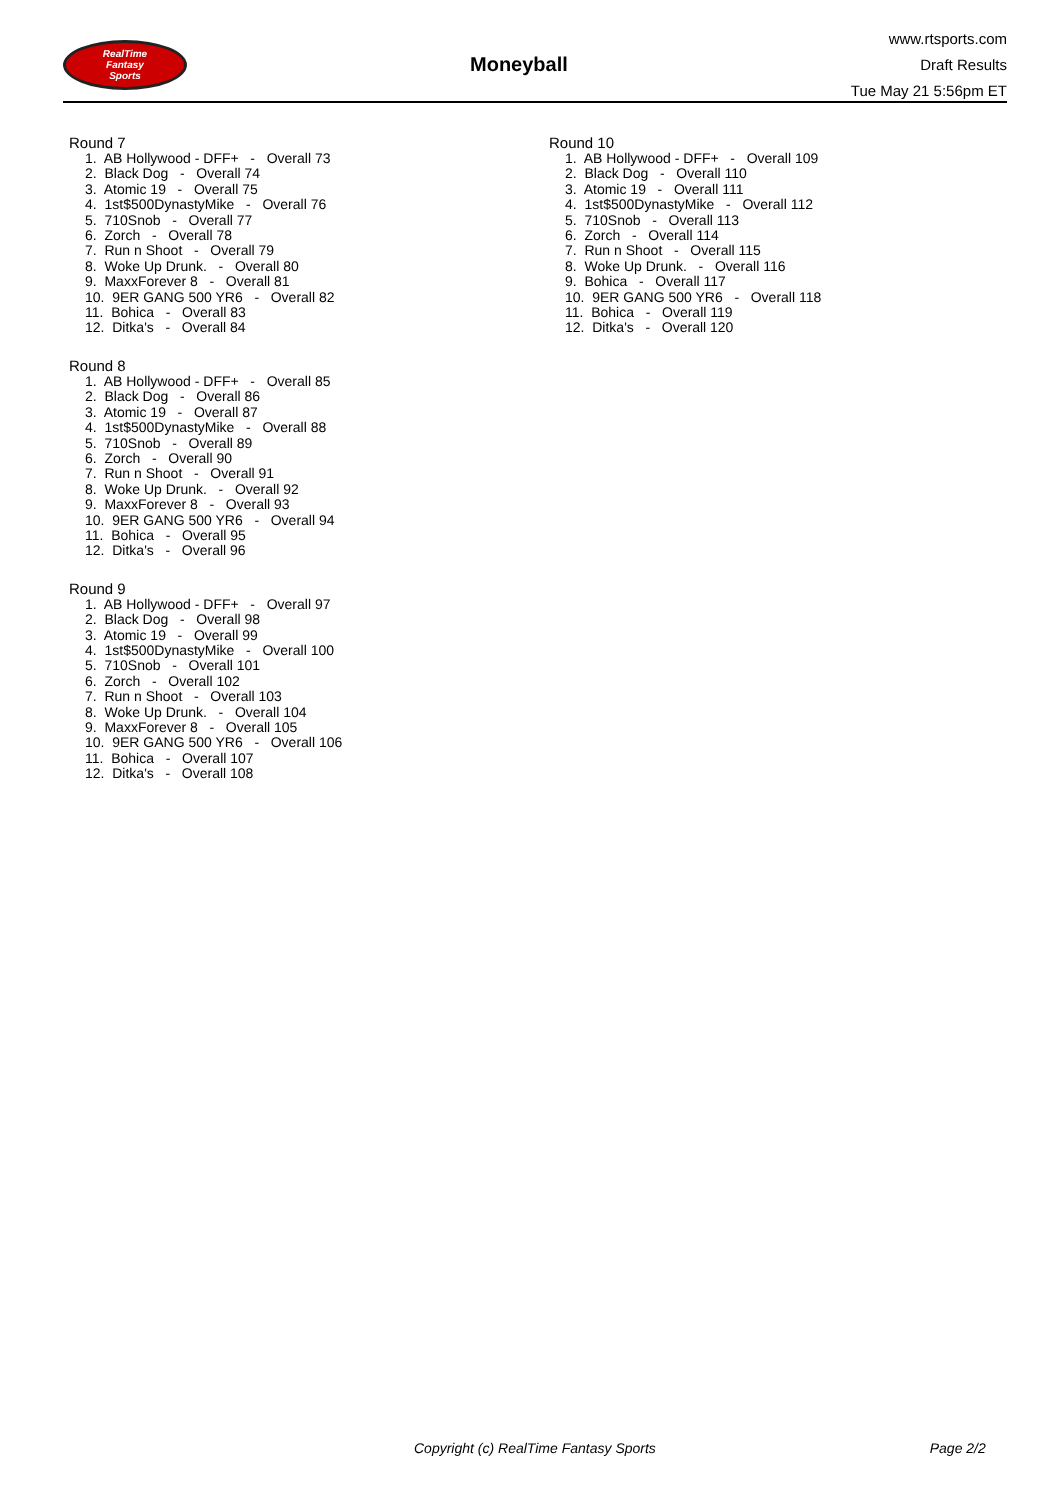RealTime
Fantasy
Sports
Moneyball
www.rtsports.com
Draft Results
Tue May 21 5:56pm ET
Round 7
1. AB Hollywood - DFF+ - Overall 73
2. Black Dog - Overall 74
3. Atomic 19 - Overall 75
4. 1st$500DynastyMike - Overall 76
5. 710Snob - Overall 77
6. Zorch - Overall 78
7. Run n Shoot - Overall 79
8. Woke Up Drunk. - Overall 80
9. MaxxForever 8 - Overall 81
10. 9ER GANG 500 YR6 - Overall 82
11. Bohica - Overall 83
12. Ditka's - Overall 84
Round 8
1. AB Hollywood - DFF+ - Overall 85
2. Black Dog - Overall 86
3. Atomic 19 - Overall 87
4. 1st$500DynastyMike - Overall 88
5. 710Snob - Overall 89
6. Zorch - Overall 90
7. Run n Shoot - Overall 91
8. Woke Up Drunk. - Overall 92
9. MaxxForever 8 - Overall 93
10. 9ER GANG 500 YR6 - Overall 94
11. Bohica - Overall 95
12. Ditka's - Overall 96
Round 9
1. AB Hollywood - DFF+ - Overall 97
2. Black Dog - Overall 98
3. Atomic 19 - Overall 99
4. 1st$500DynastyMike - Overall 100
5. 710Snob - Overall 101
6. Zorch - Overall 102
7. Run n Shoot - Overall 103
8. Woke Up Drunk. - Overall 104
9. MaxxForever 8 - Overall 105
10. 9ER GANG 500 YR6 - Overall 106
11. Bohica - Overall 107
12. Ditka's - Overall 108
Round 10
1. AB Hollywood - DFF+ - Overall 109
2. Black Dog - Overall 110
3. Atomic 19 - Overall 111
4. 1st$500DynastyMike - Overall 112
5. 710Snob - Overall 113
6. Zorch - Overall 114
7. Run n Shoot - Overall 115
8. Woke Up Drunk. - Overall 116
9. Bohica - Overall 117
10. 9ER GANG 500 YR6 - Overall 118
11. Bohica - Overall 119
12. Ditka's - Overall 120
Copyright (c) RealTime Fantasy Sports Page 2/2